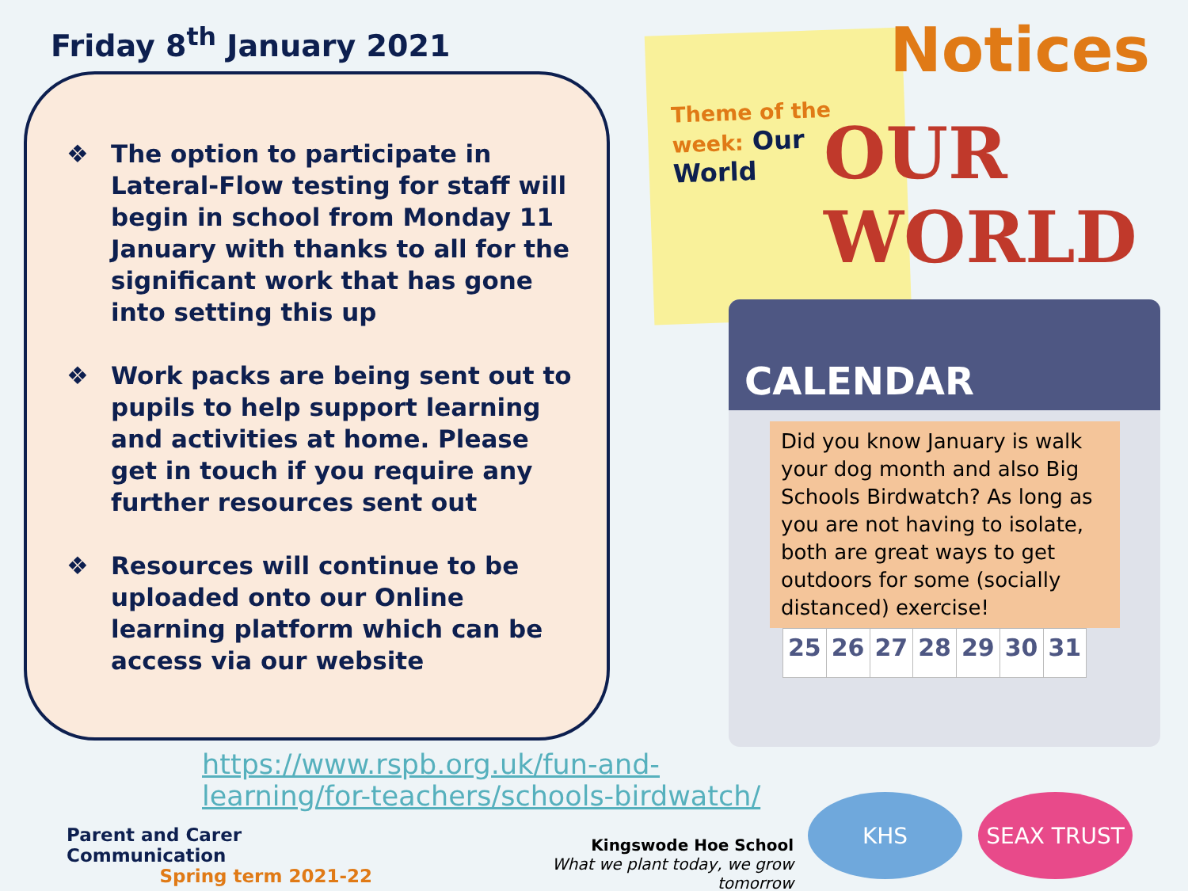Friday 8<sup>th</sup> January 2021
❖ The option to participate in Lateral-Flow testing for staff will begin in school from Monday 11 January with thanks to all for the significant work that has gone into setting this up
❖ Work packs are being sent out to pupils to help support learning and activities at home. Please get in touch if you require any further resources sent out
❖ Resources will continue to be uploaded onto our Online learning platform which can be access via our website
Theme of the week: Our World
Notices
OUR
WORLD
CALENDAR
Did you know January is walk your dog month and also Big Schools Birdwatch? As long as you are not having to isolate, both are great ways to get outdoors for some (socially distanced) exercise!
| 25 | 26 | 27 | 28 | 29 | 30 | 31 |
https://www.rspb.org.uk/fun-and-
learning/for-teachers/schools-birdwatch/
Parent and Carer Communication
Spring term 2021-22
Kingswode Hoe School
What we plant today, we grow tomorrow
KHS SEAX TRUST